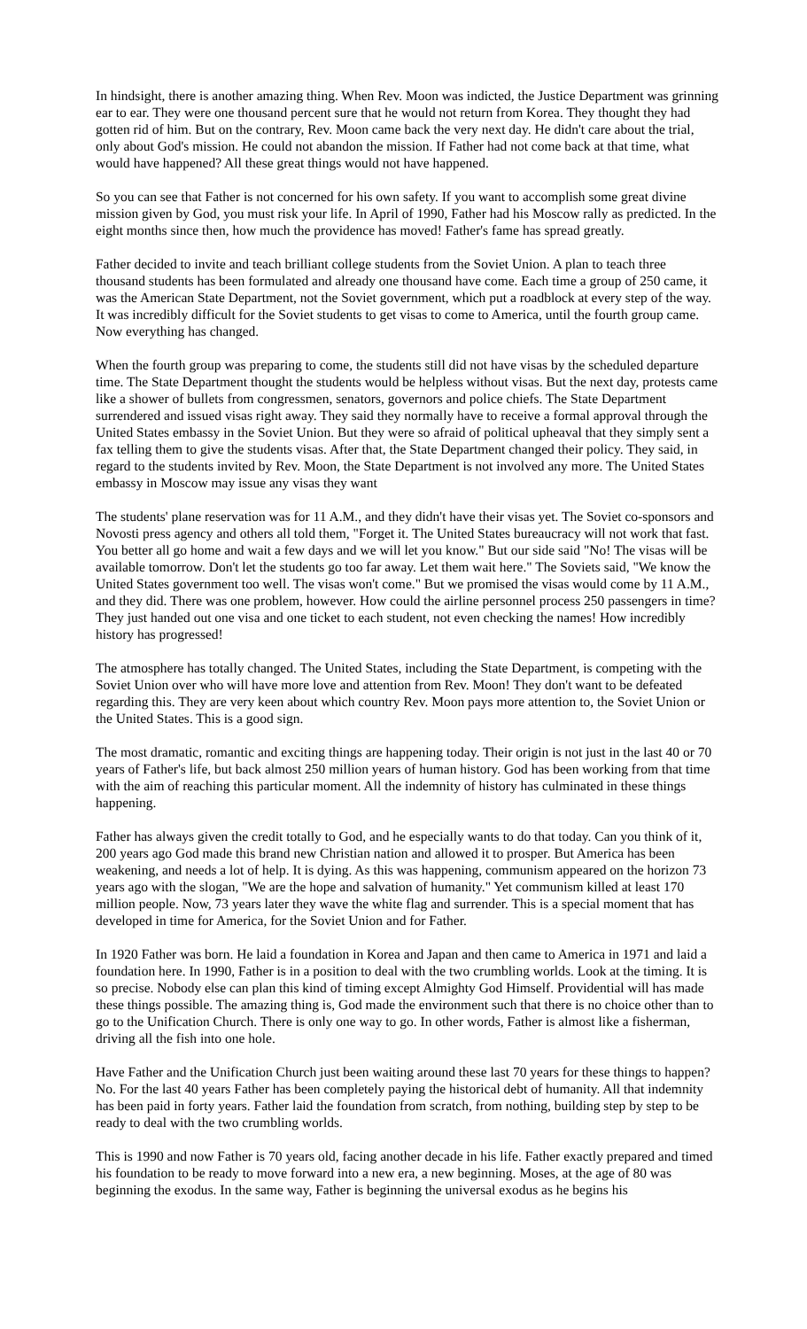In hindsight, there is another amazing thing. When Rev. Moon was indicted, the Justice Department was grinning ear to ear. They were one thousand percent sure that he would not return from Korea. They thought they had gotten rid of him. But on the contrary, Rev. Moon came back the very next day. He didn't care about the trial, only about God's mission. He could not abandon the mission. If Father had not come back at that time, what would have happened? All these great things would not have happened.
So you can see that Father is not concerned for his own safety. If you want to accomplish some great divine mission given by God, you must risk your life. In April of 1990, Father had his Moscow rally as predicted. In the eight months since then, how much the providence has moved! Father's fame has spread greatly.
Father decided to invite and teach brilliant college students from the Soviet Union. A plan to teach three thousand students has been formulated and already one thousand have come. Each time a group of 250 came, it was the American State Department, not the Soviet government, which put a roadblock at every step of the way. It was incredibly difficult for the Soviet students to get visas to come to America, until the fourth group came. Now everything has changed.
When the fourth group was preparing to come, the students still did not have visas by the scheduled departure time. The State Department thought the students would be helpless without visas. But the next day, protests came like a shower of bullets from congressmen, senators, governors and police chiefs. The State Department surrendered and issued visas right away. They said they normally have to receive a formal approval through the United States embassy in the Soviet Union. But they were so afraid of political upheaval that they simply sent a fax telling them to give the students visas. After that, the State Department changed their policy. They said, in regard to the students invited by Rev. Moon, the State Department is not involved any more. The United States embassy in Moscow may issue any visas they want
The students' plane reservation was for 11 A.M., and they didn't have their visas yet. The Soviet co-sponsors and Novosti press agency and others all told them, "Forget it. The United States bureaucracy will not work that fast. You better all go home and wait a few days and we will let you know." But our side said "No! The visas will be available tomorrow. Don't let the students go too far away. Let them wait here." The Soviets said, "We know the United States government too well. The visas won't come." But we promised the visas would come by 11 A.M., and they did. There was one problem, however. How could the airline personnel process 250 passengers in time? They just handed out one visa and one ticket to each student, not even checking the names! How incredibly history has progressed!
The atmosphere has totally changed. The United States, including the State Department, is competing with the Soviet Union over who will have more love and attention from Rev. Moon! They don't want to be defeated regarding this. They are very keen about which country Rev. Moon pays more attention to, the Soviet Union or the United States. This is a good sign.
The most dramatic, romantic and exciting things are happening today. Their origin is not just in the last 40 or 70 years of Father's life, but back almost 250 million years of human history. God has been working from that time with the aim of reaching this particular moment. All the indemnity of history has culminated in these things happening.
Father has always given the credit totally to God, and he especially wants to do that today. Can you think of it, 200 years ago God made this brand new Christian nation and allowed it to prosper. But America has been weakening, and needs a lot of help. It is dying. As this was happening, communism appeared on the horizon 73 years ago with the slogan, "We are the hope and salvation of humanity." Yet communism killed at least 170 million people. Now, 73 years later they wave the white flag and surrender. This is a special moment that has developed in time for America, for the Soviet Union and for Father.
In 1920 Father was born. He laid a foundation in Korea and Japan and then came to America in 1971 and laid a foundation here. In 1990, Father is in a position to deal with the two crumbling worlds. Look at the timing. It is so precise. Nobody else can plan this kind of timing except Almighty God Himself. Providential will has made these things possible. The amazing thing is, God made the environment such that there is no choice other than to go to the Unification Church. There is only one way to go. In other words, Father is almost like a fisherman, driving all the fish into one hole.
Have Father and the Unification Church just been waiting around these last 70 years for these things to happen? No. For the last 40 years Father has been completely paying the historical debt of humanity. All that indemnity has been paid in forty years. Father laid the foundation from scratch, from nothing, building step by step to be ready to deal with the two crumbling worlds.
This is 1990 and now Father is 70 years old, facing another decade in his life. Father exactly prepared and timed his foundation to be ready to move forward into a new era, a new beginning. Moses, at the age of 80 was beginning the exodus. In the same way, Father is beginning the universal exodus as he begins his